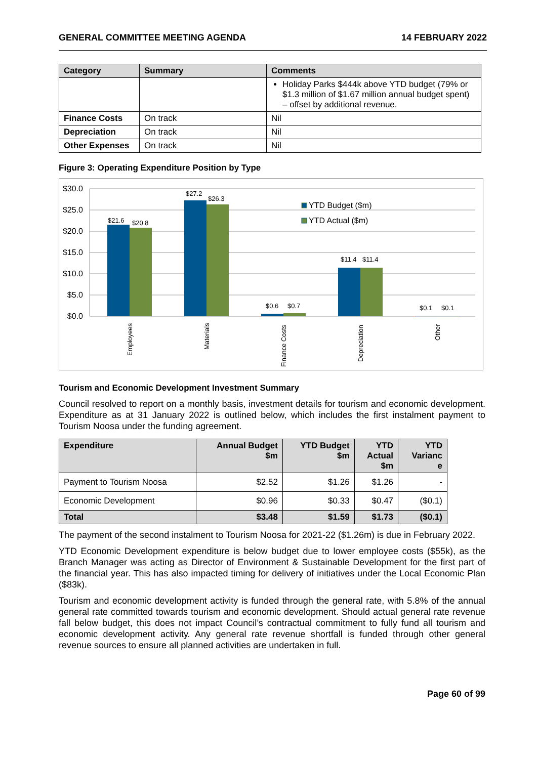GENERAL COMMITTEE MEETING AGENDA 14 FEBRUARY 2022
| Category | Summary | Comments |
| --- | --- | --- |
| | | Holiday Parks $444k above YTD budget (79% or $1.3 million of $1.67 million annual budget spent) – offset by additional revenue. |
| Finance Costs | On track | Nil |
| Depreciation | On track | Nil |
| Other Expenses | On track | Nil |
Figure 3: Operating Expenditure Position by Type
$30.0
$25.0
$20.0
$15.0
$10.0
$5.0
$0.0
$21.6
$20.8
$27.2
$26.3
$0.6
$0.7
$11.4
$11.4
$0.1
$0.1
YTD Budget ($m)
YTD Actual ($m)
Employees
Materials
Finance Costs
Depreciation
Other
Tourism and Economic Development Investment Summary
Council resolved to report on a monthly basis, investment details for tourism and economic development. Expenditure as at 31 January 2022 is outlined below, which includes the first instalment payment to Tourism Noosa under the funding agreement.
| Expenditure | Annual Budget $m | YTD Budget $m | YTD Actual $m | YTD Varianc e |
| --- | --- | --- | --- | --- |
| Payment to Tourism Noosa | $2.52 | $1.26 | $1.26 | - |
| Economic Development | $0.96 | $0.33 | $0.47 | ($0.1) |
| Total | $3.48 | $1.59 | $1.73 | ($0.1) |
The payment of the second instalment to Tourism Noosa for 2021-22 ($1.26m) is due in February 2022.
YTD Economic Development expenditure is below budget due to lower employee costs ($55k), as the Branch Manager was acting as Director of Environment & Sustainable Development for the first part of the financial year. This has also impacted timing for delivery of initiatives under the Local Economic Plan ($83k).
Tourism and economic development activity is funded through the general rate, with 5.8% of the annual general rate committed towards tourism and economic development. Should actual general rate revenue fall below budget, this does not impact Council’s contractual commitment to fully fund all tourism and economic development activity. Any general rate revenue shortfall is funded through other general revenue sources to ensure all planned activities are undertaken in full.
Page 60 of 99